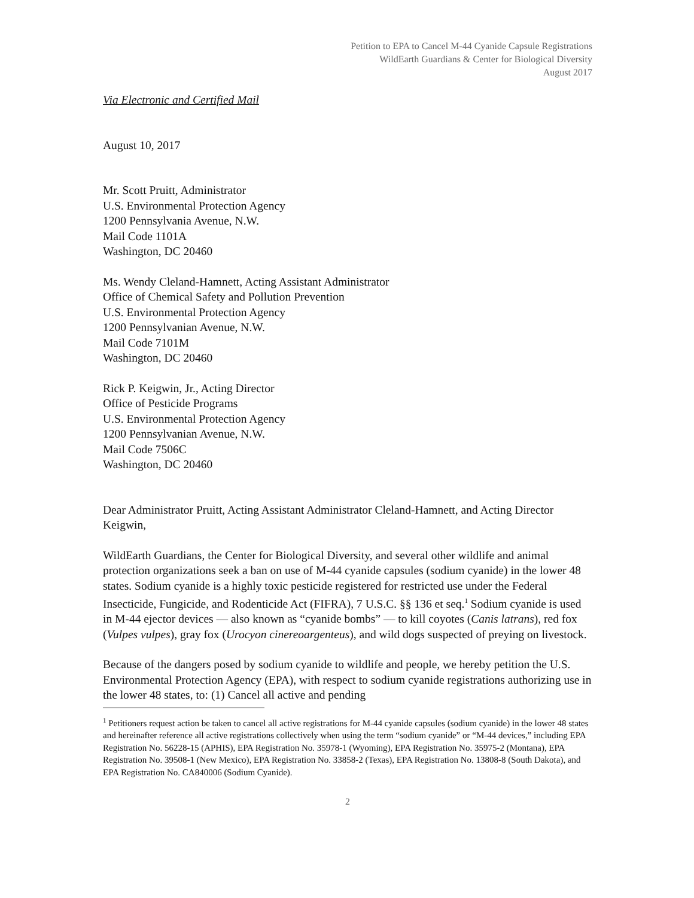Petition to EPA to Cancel M-44 Cyanide Capsule Registrations
WildEarth Guardians & Center for Biological Diversity
August 2017
Via Electronic and Certified Mail
August 10, 2017
Mr. Scott Pruitt, Administrator
U.S. Environmental Protection Agency
1200 Pennsylvania Avenue, N.W.
Mail Code 1101A
Washington, DC 20460
Ms. Wendy Cleland-Hamnett, Acting Assistant Administrator
Office of Chemical Safety and Pollution Prevention
U.S. Environmental Protection Agency
1200 Pennsylvanian Avenue, N.W.
Mail Code 7101M
Washington, DC 20460
Rick P. Keigwin, Jr., Acting Director
Office of Pesticide Programs
U.S. Environmental Protection Agency
1200 Pennsylvanian Avenue, N.W.
Mail Code 7506C
Washington, DC 20460
Dear Administrator Pruitt, Acting Assistant Administrator Cleland-Hamnett, and Acting Director Keigwin,
WildEarth Guardians, the Center for Biological Diversity, and several other wildlife and animal protection organizations seek a ban on use of M-44 cyanide capsules (sodium cyanide) in the lower 48 states. Sodium cyanide is a highly toxic pesticide registered for restricted use under the Federal Insecticide, Fungicide, and Rodenticide Act (FIFRA), 7 U.S.C. §§ 136 et seq.<sup>1</sup> Sodium cyanide is used in M-44 ejector devices — also known as “cyanide bombs” — to kill coyotes (Canis latrans), red fox (Vulpes vulpes), gray fox (Urocyon cinereoargenteus), and wild dogs suspected of preying on livestock.
Because of the dangers posed by sodium cyanide to wildlife and people, we hereby petition the U.S. Environmental Protection Agency (EPA), with respect to sodium cyanide registrations authorizing use in the lower 48 states, to: (1) Cancel all active and pending
<sup>1</sup> Petitioners request action be taken to cancel all active registrations for M-44 cyanide capsules (sodium cyanide) in the lower 48 states and hereinafter reference all active registrations collectively when using the term “sodium cyanide” or “M-44 devices,” including EPA Registration No. 56228-15 (APHIS), EPA Registration No. 35978-1 (Wyoming), EPA Registration No. 35975-2 (Montana), EPA Registration No. 39508-1 (New Mexico), EPA Registration No. 33858-2 (Texas), EPA Registration No. 13808-8 (South Dakota), and EPA Registration No. CA840006 (Sodium Cyanide).
2